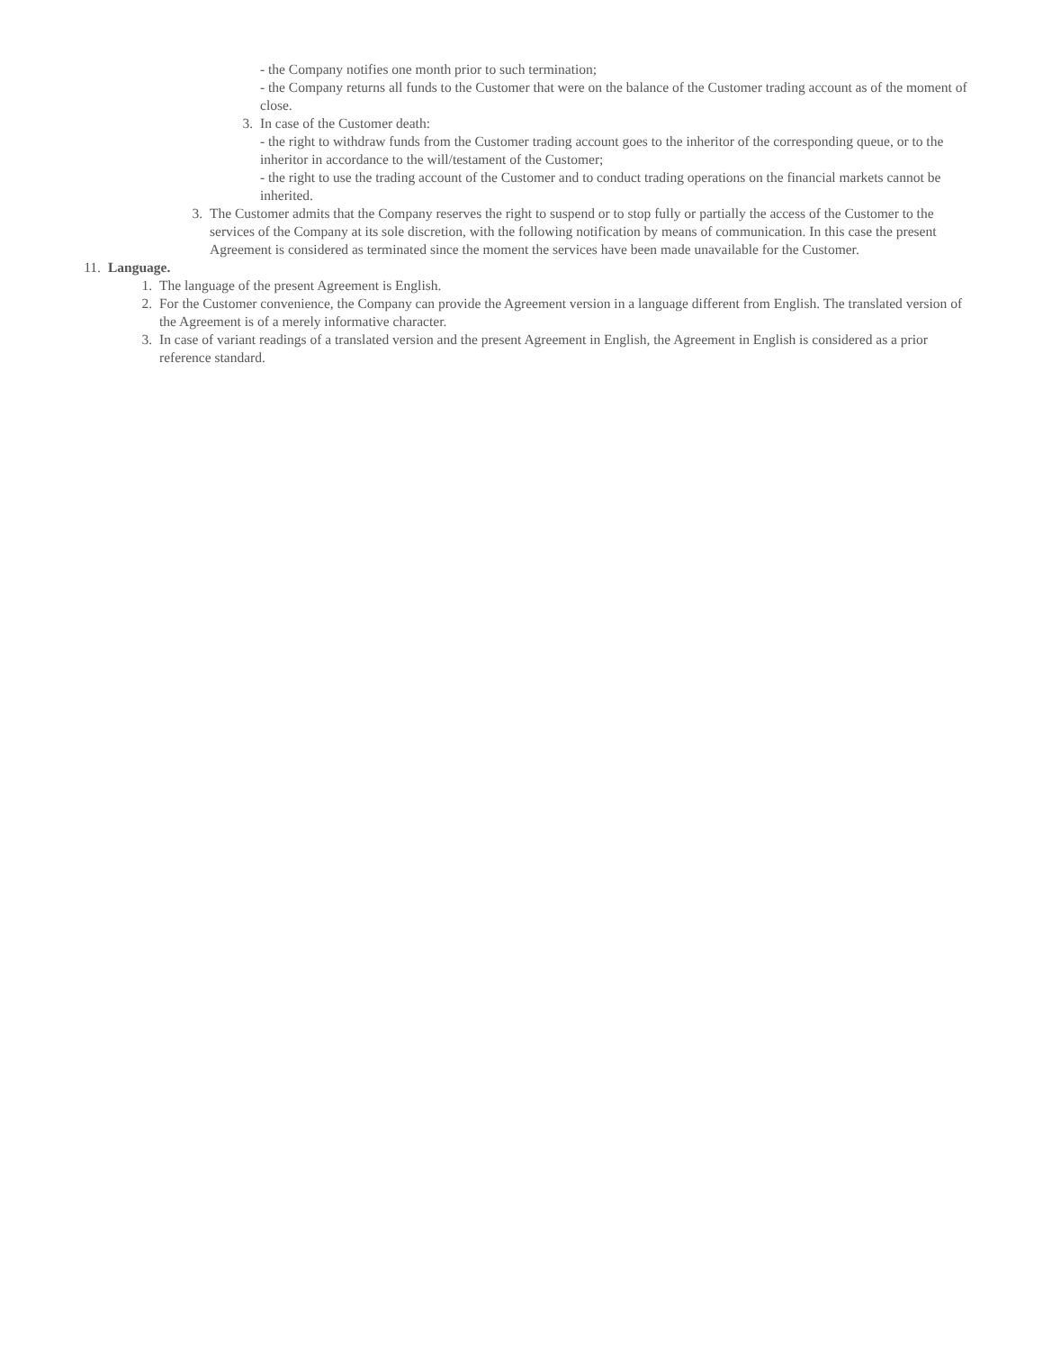- the Company notifies one month prior to such termination;
- the Company returns all funds to the Customer that were on the balance of the Customer trading account as of the moment of close.
3. In case of the Customer death:
- the right to withdraw funds from the Customer trading account goes to the inheritor of the corresponding queue, or to the inheritor in accordance to the will/testament of the Customer;
- the right to use the trading account of the Customer and to conduct trading operations on the financial markets cannot be inherited.
3. The Customer admits that the Company reserves the right to suspend or to stop fully or partially the access of the Customer to the services of the Company at its sole discretion, with the following notification by means of communication. In this case the present Agreement is considered as terminated since the moment the services have been made unavailable for the Customer.
11. Language.
1. The language of the present Agreement is English.
2. For the Customer convenience, the Company can provide the Agreement version in a language different from English. The translated version of the Agreement is of a merely informative character.
3. In case of variant readings of a translated version and the present Agreement in English, the Agreement in English is considered as a prior reference standard.